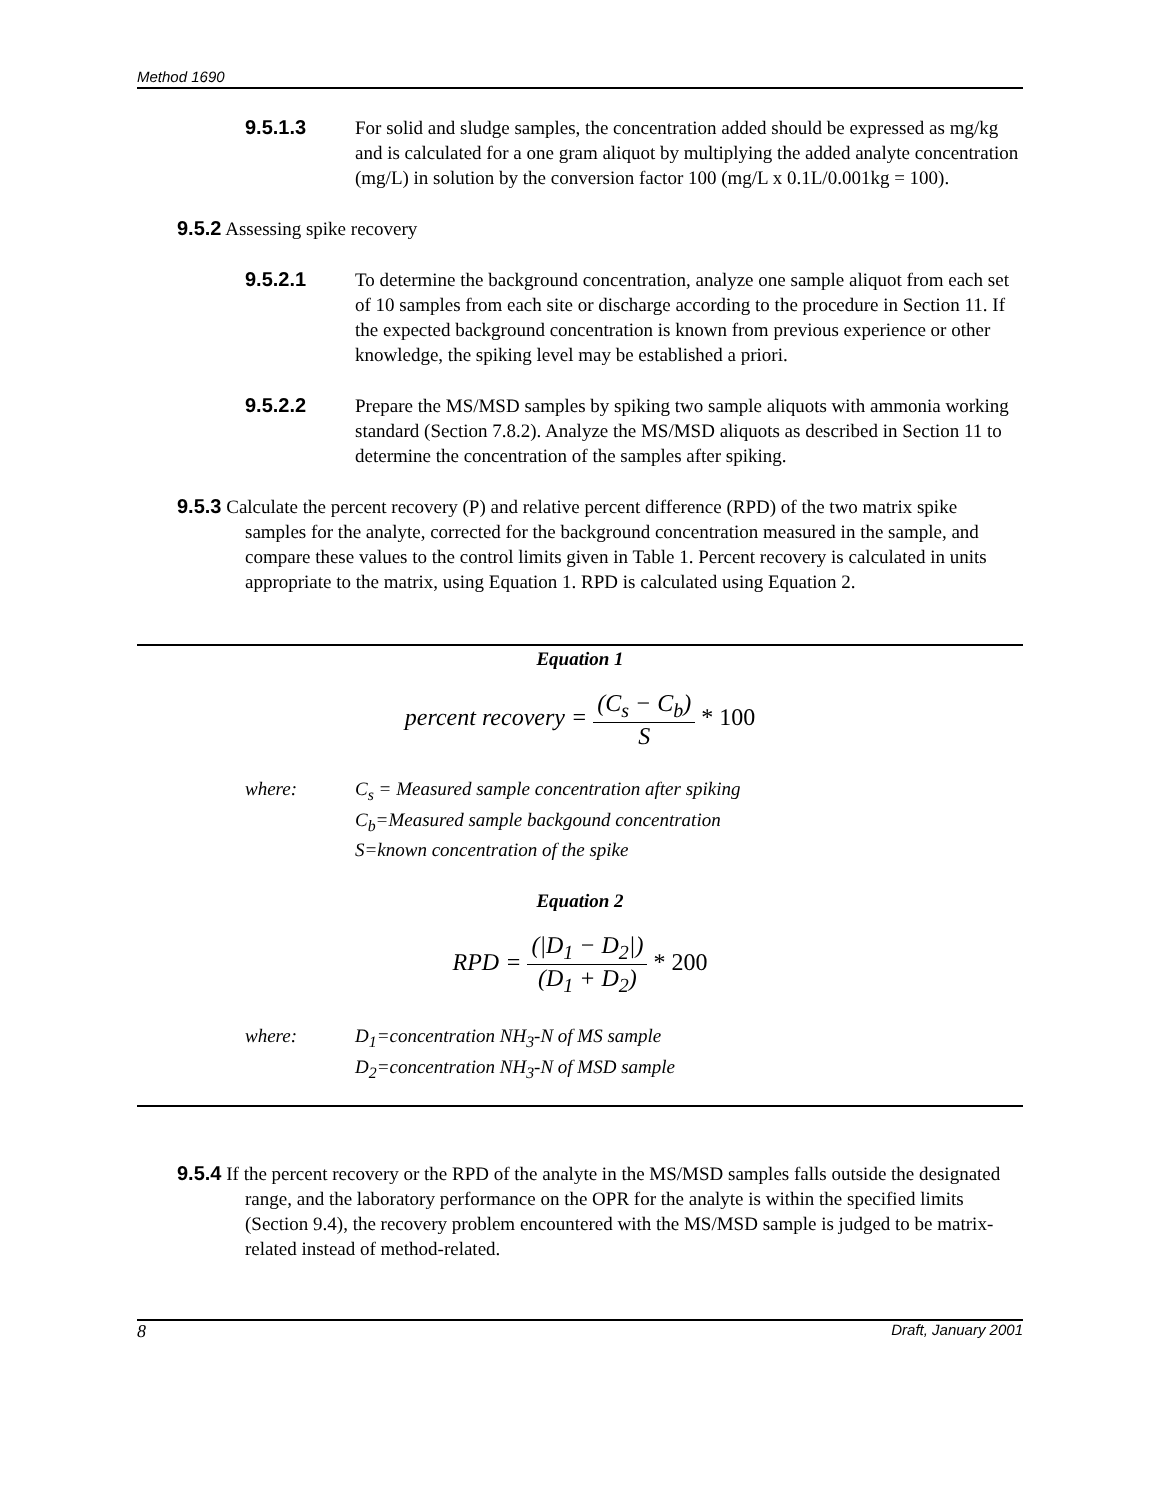Method 1690
9.5.1.3 For solid and sludge samples, the concentration added should be expressed as mg/kg and is calculated for a one gram aliquot by multiplying the added analyte concentration (mg/L) in solution by the conversion factor 100 (mg/L x 0.1L/0.001kg = 100).
9.5.2 Assessing spike recovery
9.5.2.1 To determine the background concentration, analyze one sample aliquot from each set of 10 samples from each site or discharge according to the procedure in Section 11. If the expected background concentration is known from previous experience or other knowledge, the spiking level may be established a priori.
9.5.2.2 Prepare the MS/MSD samples by spiking two sample aliquots with ammonia working standard (Section 7.8.2). Analyze the MS/MSD aliquots as described in Section 11 to determine the concentration of the samples after spiking.
9.5.3 Calculate the percent recovery (P) and relative percent difference (RPD) of the two matrix spike samples for the analyte, corrected for the background concentration measured in the sample, and compare these values to the control limits given in Table 1. Percent recovery is calculated in units appropriate to the matrix, using Equation 1. RPD is calculated using Equation 2.
Equation 1
percent recovery = (C<sub>s</sub> − C<sub>b</sub>) S * 100
where: C<sub>s</sub> = Measured sample concentration after spiking
C<sub>b</sub>=Measured sample backgound concentration
S=known concentration of the spike
Equation 2
RPD = (|D<sub>1</sub> − D<sub>2</sub>|) (D<sub>1</sub> + D<sub>2</sub>) * 200
where: D<sub>1</sub>=concentration NH<sub>3</sub>-N of MS sample
D<sub>2</sub>=concentration NH<sub>3</sub>-N of MSD sample
9.5.4 If the percent recovery or the RPD of the analyte in the MS/MSD samples falls outside the designated range, and the laboratory performance on the OPR for the analyte is within the specified limits (Section 9.4), the recovery problem encountered with the MS/MSD sample is judged to be matrix-related instead of method-related.
8 Draft, January 2001